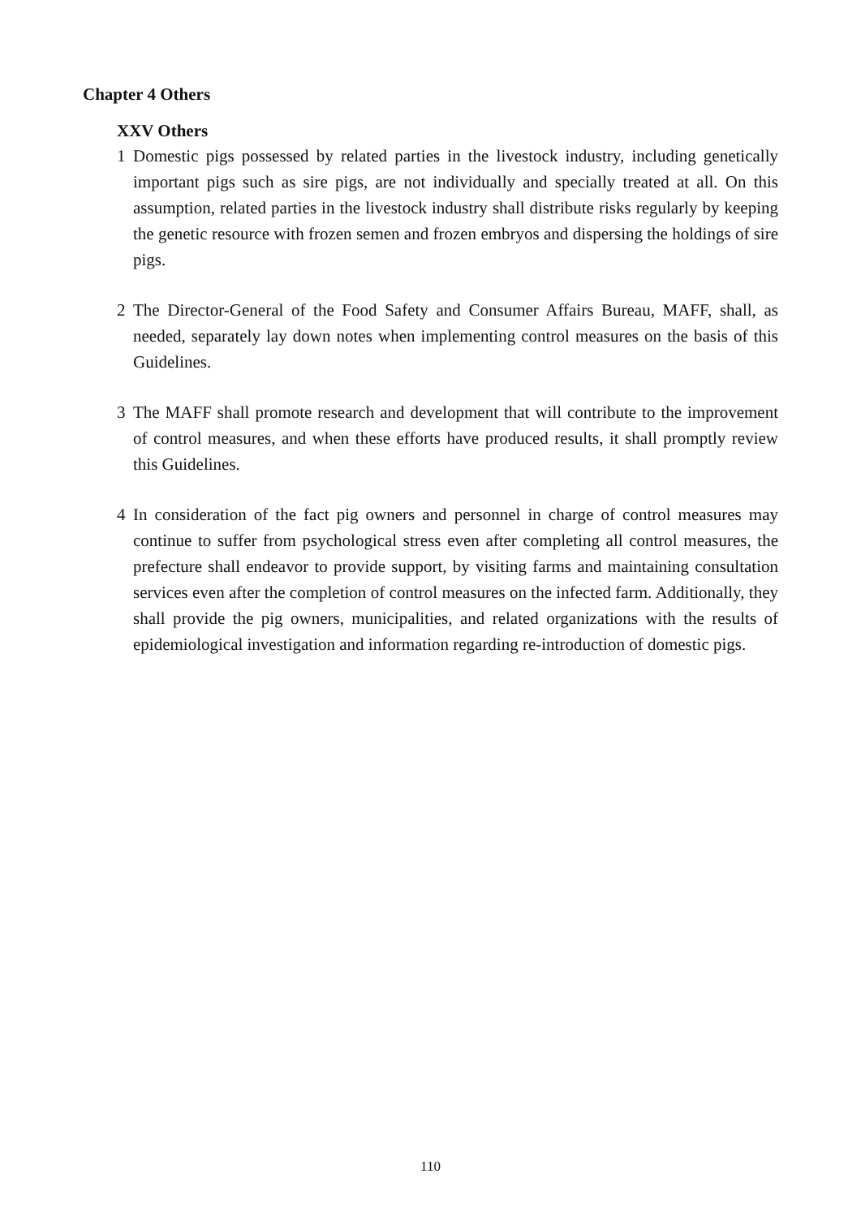Chapter 4 Others
XXV Others
1 Domestic pigs possessed by related parties in the livestock industry, including genetically important pigs such as sire pigs, are not individually and specially treated at all. On this assumption, related parties in the livestock industry shall distribute risks regularly by keeping the genetic resource with frozen semen and frozen embryos and dispersing the holdings of sire pigs.
2 The Director-General of the Food Safety and Consumer Affairs Bureau, MAFF, shall, as needed, separately lay down notes when implementing control measures on the basis of this Guidelines.
3 The MAFF shall promote research and development that will contribute to the improvement of control measures, and when these efforts have produced results, it shall promptly review this Guidelines.
4 In consideration of the fact pig owners and personnel in charge of control measures may continue to suffer from psychological stress even after completing all control measures, the prefecture shall endeavor to provide support, by visiting farms and maintaining consultation services even after the completion of control measures on the infected farm. Additionally, they shall provide the pig owners, municipalities, and related organizations with the results of epidemiological investigation and information regarding re-introduction of domestic pigs.
110